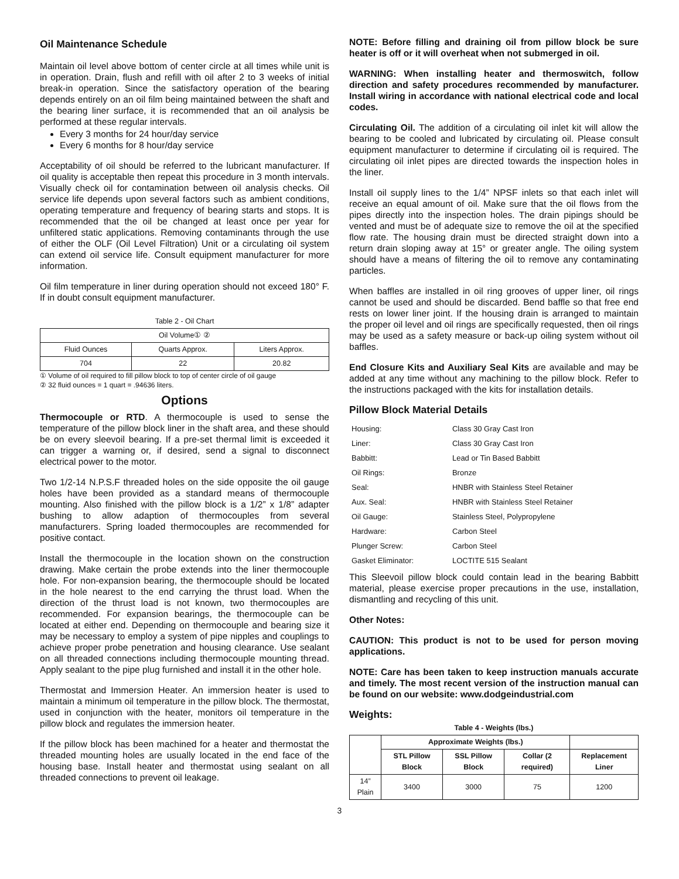Oil Maintenance Schedule
Maintain oil level above bottom of center circle at all times while unit is in operation. Drain, flush and refill with oil after 2 to 3 weeks of initial break-in operation. Since the satisfactory operation of the bearing depends entirely on an oil film being maintained between the shaft and the bearing liner surface, it is recommended that an oil analysis be performed at these regular intervals.
Every 3 months for 24 hour/day service
Every 6 months for 8 hour/day service
Acceptability of oil should be referred to the lubricant manufacturer. If oil quality is acceptable then repeat this procedure in 3 month intervals. Visually check oil for contamination between oil analysis checks. Oil service life depends upon several factors such as ambient conditions, operating temperature and frequency of bearing starts and stops. It is recommended that the oil be changed at least once per year for unfiltered static applications. Removing contaminants through the use of either the OLF (Oil Level Filtration) Unit or a circulating oil system can extend oil service life. Consult equipment manufacturer for more information.
Oil film temperature in liner during operation should not exceed 180° F. If in doubt consult equipment manufacturer.
Table 2 - Oil Chart
| Oil Volume① ② | | |
| Fluid Ounces | Quarts Approx. | Liters Approx. |
| 704 | 22 | 20.82 |
① Volume of oil required to fill pillow block to top of center circle of oil gauge
② 32 fluid ounces = 1 quart = .94636 liters.
Options
Thermocouple or RTD. A thermocouple is used to sense the temperature of the pillow block liner in the shaft area, and these should be on every sleevoil bearing. If a pre-set thermal limit is exceeded it can trigger a warning or, if desired, send a signal to disconnect electrical power to the motor.
Two 1/2-14 N.P.S.F threaded holes on the side opposite the oil gauge holes have been provided as a standard means of thermocouple mounting. Also finished with the pillow block is a 1/2” x 1/8” adapter bushing to allow adaption of thermocouples from several manufacturers. Spring loaded thermocouples are recommended for positive contact.
Install the thermocouple in the location shown on the construction drawing. Make certain the probe extends into the liner thermocouple hole. For non-expansion bearing, the thermocouple should be located in the hole nearest to the end carrying the thrust load. When the direction of the thrust load is not known, two thermocouples are recommended. For expansion bearings, the thermocouple can be located at either end. Depending on thermocouple and bearing size it may be necessary to employ a system of pipe nipples and couplings to achieve proper probe penetration and housing clearance. Use sealant on all threaded connections including thermocouple mounting thread. Apply sealant to the pipe plug furnished and install it in the other hole.
Thermostat and Immersion Heater. An immersion heater is used to maintain a minimum oil temperature in the pillow block. The thermostat, used in conjunction with the heater, monitors oil temperature in the pillow block and regulates the immersion heater.
If the pillow block has been machined for a heater and thermostat the threaded mounting holes are usually located in the end face of the housing base. Install heater and thermostat using sealant on all threaded connections to prevent oil leakage.
NOTE: Before filling and draining oil from pillow block be sure heater is off or it will overheat when not submerged in oil.
WARNING: When installing heater and thermoswitch, follow direction and safety procedures recommended by manufacturer. Install wiring in accordance with national electrical code and local codes.
Circulating Oil. The addition of a circulating oil inlet kit will allow the bearing to be cooled and lubricated by circulating oil. Please consult equipment manufacturer to determine if circulating oil is required. The circulating oil inlet pipes are directed towards the inspection holes in the liner.
Install oil supply lines to the 1/4” NPSF inlets so that each inlet will receive an equal amount of oil. Make sure that the oil flows from the pipes directly into the inspection holes. The drain pipings should be vented and must be of adequate size to remove the oil at the specified flow rate. The housing drain must be directed straight down into a return drain sloping away at 15° or greater angle. The oiling system should have a means of filtering the oil to remove any contaminating particles.
When baffles are installed in oil ring grooves of upper liner, oil rings cannot be used and should be discarded. Bend baffle so that free end rests on lower liner joint. If the housing drain is arranged to maintain the proper oil level and oil rings are specifically requested, then oil rings may be used as a safety measure or back-up oiling system without oil baffles.
End Closure Kits and Auxiliary Seal Kits are available and may be added at any time without any machining to the pillow block. Refer to the instructions packaged with the kits for installation details.
Pillow Block Material Details
| Housing: | Class 30 Gray Cast Iron |
| Liner: | Class 30 Gray Cast Iron |
| Babbitt: | Lead or Tin Based Babbitt |
| Oil Rings: | Bronze |
| Seal: | HNBR with Stainless Steel Retainer |
| Aux. Seal: | HNBR with Stainless Steel Retainer |
| Oil Gauge: | Stainless Steel, Polypropylene |
| Hardware: | Carbon Steel |
| Plunger Screw: | Carbon Steel |
| Gasket Eliminator: | LOCTITE 515 Sealant |
This Sleevoil pillow block could contain lead in the bearing Babbitt material, please exercise proper precautions in the use, installation, dismantling and recycling of this unit.
Other Notes:
CAUTION: This product is not to be used for person moving applications.
NOTE: Care has been taken to keep instruction manuals accurate and timely. The most recent version of the instruction manual can be found on our website: www.dodgeindustrial.com
Weights:
Table 4 - Weights (lbs.)
| | Approximate Weights (lbs.) | | | |
| --- | --- | --- | --- | --- |
| | STL Pillow Block | SSL Pillow Block | Collar (2 required) | Replacement Liner |
| 14” Plain | 3400 | 3000 | 75 | 1200 |
3